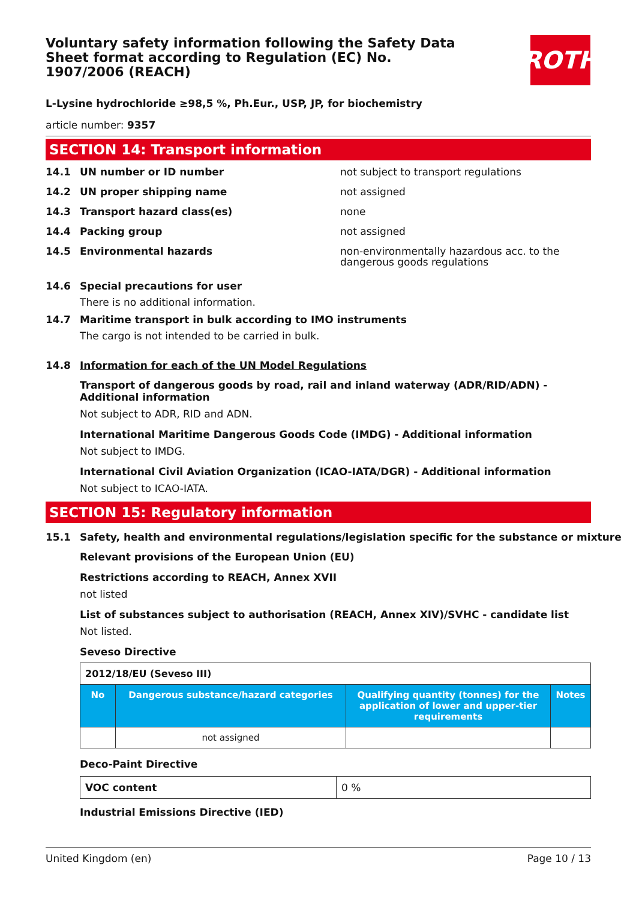Voluntary safety information following the Safety Data Sheet format according to Regulation (EC) No. 1907/2006 (REACH)
ROTH
L-Lysine hydrochloride ≥98,5 %, Ph.Eur., USP, JP, for biochemistry
article number: 9357
SECTION 14: Transport information
14.1 UN number or ID number not subject to transport regulations
14.2 UN proper shipping name not assigned
14.3 Transport hazard class(es) none
14.4 Packing group not assigned
14.5 Environmental hazards non-environmentally hazardous acc. to the dangerous goods regulations
14.6 Special precautions for user
There is no additional information.
14.7 Maritime transport in bulk according to IMO instruments
The cargo is not intended to be carried in bulk.
14.8 Information for each of the UN Model Regulations
Transport of dangerous goods by road, rail and inland waterway (ADR/RID/ADN) - Additional information
Not subject to ADR, RID and ADN.
International Maritime Dangerous Goods Code (IMDG) - Additional information
Not subject to IMDG.
International Civil Aviation Organization (ICAO-IATA/DGR) - Additional information
Not subject to ICAO-IATA.
SECTION 15: Regulatory information
15.1 Safety, health and environmental regulations/legislation specific for the substance or mixture
Relevant provisions of the European Union (EU)
Restrictions according to REACH, Annex XVII
not listed
List of substances subject to authorisation (REACH, Annex XIV)/SVHC - candidate list
Not listed.
Seveso Directive
| 2012/18/EU (Seveso III) | | | |
| No | Dangerous substance/hazard categories | Qualifying quantity (tonnes) for the application of lower and upper-tier requirements | Notes |
| | not assigned | | |
Deco-Paint Directive
| VOC content | 0 % |
Industrial Emissions Directive (IED)
United Kingdom (en) Page 10 / 13